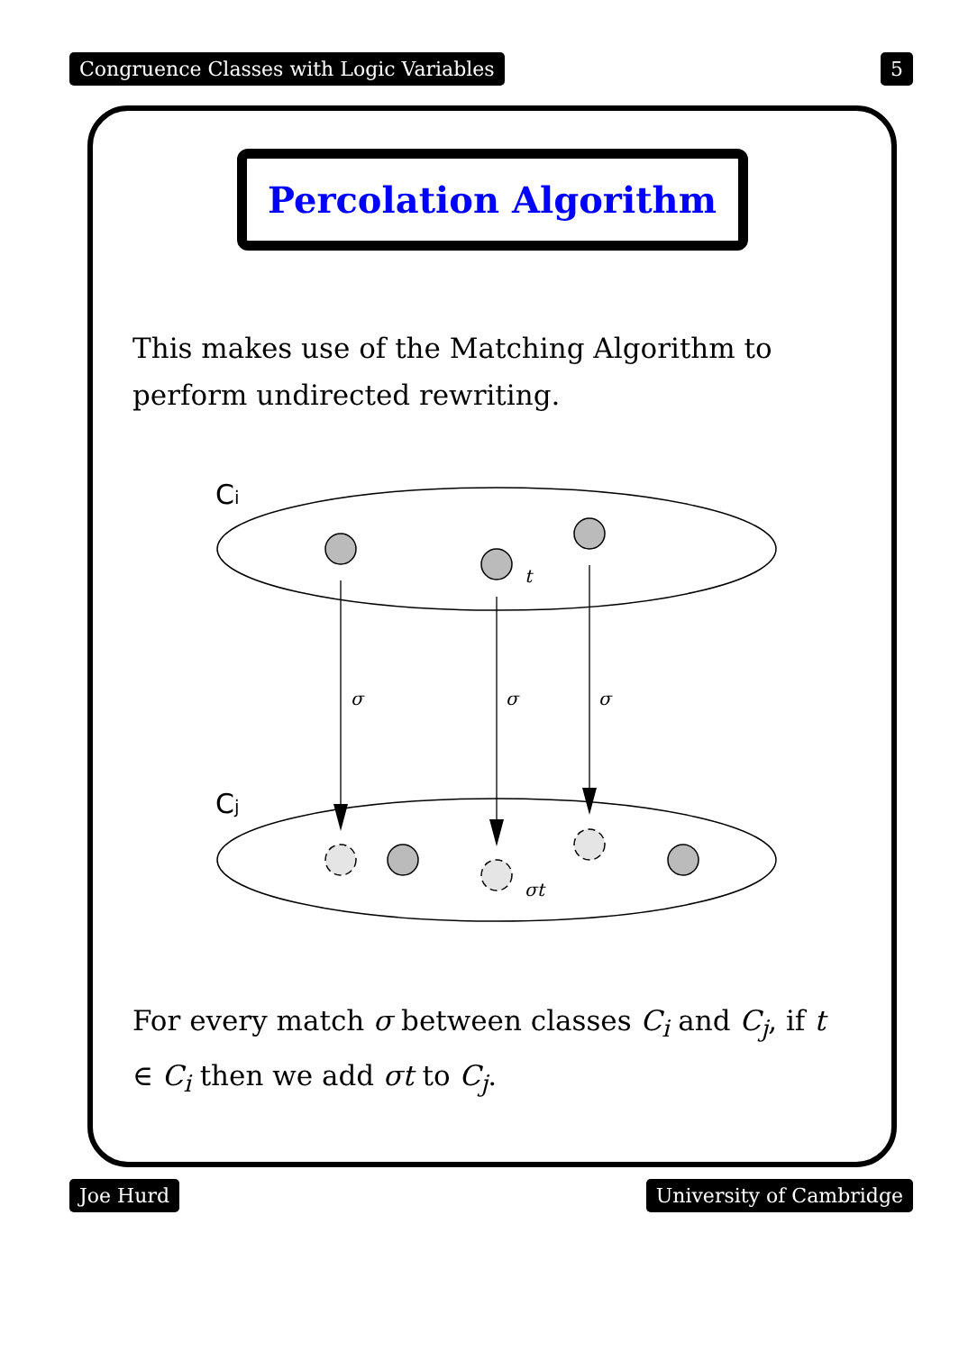Congruence Classes with Logic Variables 5
Percolation Algorithm
This makes use of the Matching Algorithm to perform undirected rewriting.
Ci
t
σ
σ
σ
Cj
σt
For every match σ between classes C<sub>i</sub> and C<sub>j</sub>, if t ∈ C<sub>i</sub> then we add σt to C<sub>j</sub>.
Joe Hurd University of Cambridge